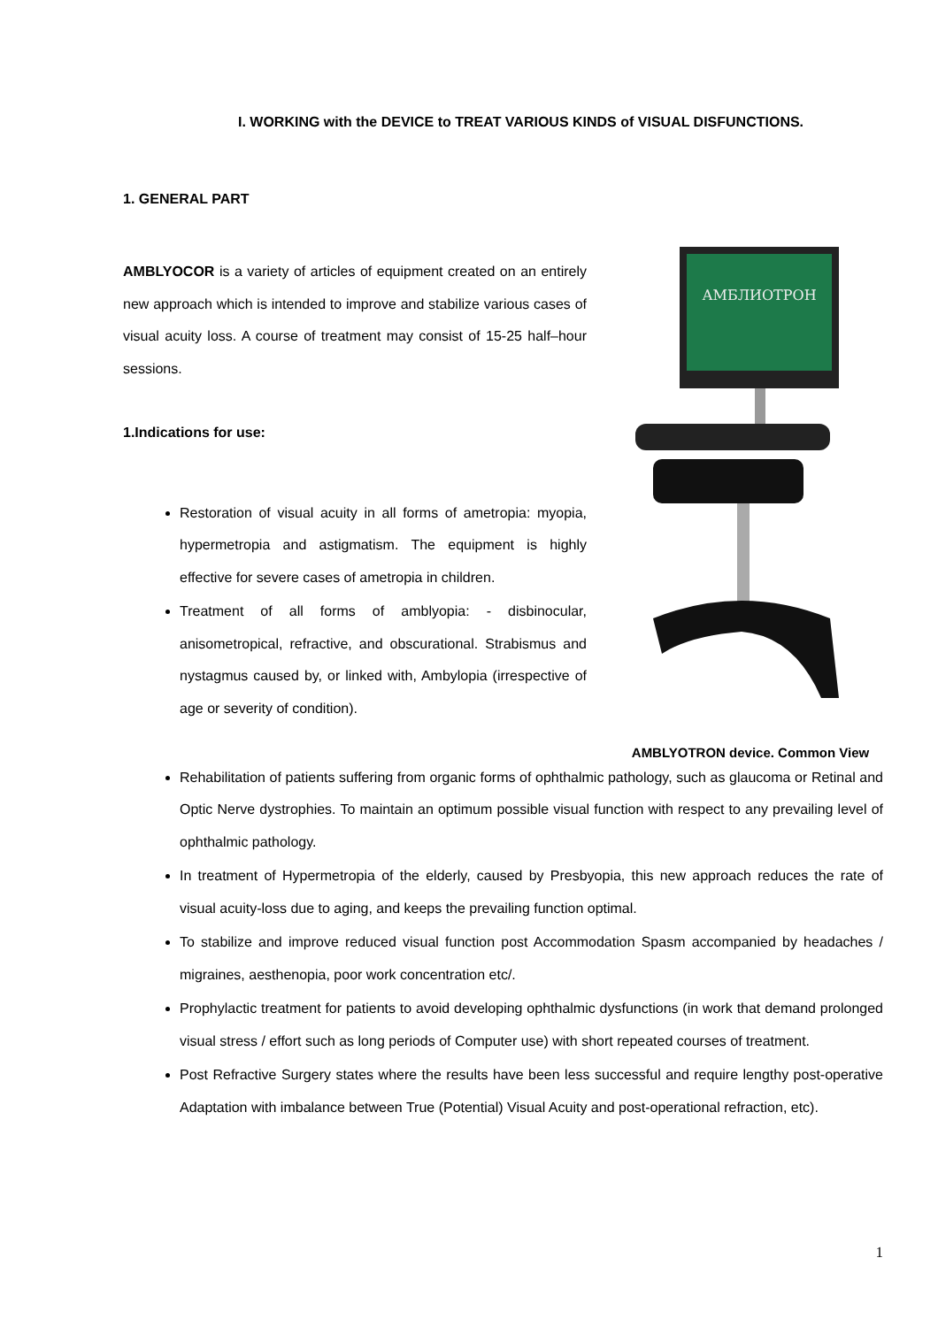I. WORKING with the DEVICE to TREAT VARIOUS KINDS of VISUAL DISFUNCTIONS.
1. GENERAL PART
AMBLYOCOR is a variety of articles of equipment created on an entirely new approach which is intended to improve and stabilize various cases of visual acuity loss. A course of treatment may consist of 15-25 half–hour sessions.
1.Indications for use:
Restoration of visual acuity in all forms of ametropia: myopia, hypermetropia and astigmatism. The equipment is highly effective for severe cases of ametropia in children.
Treatment of all forms of amblyopia: - disbinocular, anisometropical, refractive, and obscurational. Strabismus and nystagmus caused by, or linked with, Ambylopia (irrespective of age or severity of condition).
АМБЛИОТРОН
AMBLYOTRON device. Common View
Rehabilitation of patients suffering from organic forms of ophthalmic pathology, such as glaucoma or Retinal and Optic Nerve dystrophies. To maintain an optimum possible visual function with respect to any prevailing level of ophthalmic pathology.
In treatment of Hypermetropia of the elderly, caused by Presbyopia, this new approach reduces the rate of visual acuity-loss due to aging, and keeps the prevailing function optimal.
To stabilize and improve reduced visual function post Accommodation Spasm accompanied by headaches / migraines, aesthenopia, poor work concentration etc/.
Prophylactic treatment for patients to avoid developing ophthalmic dysfunctions (in work that demand prolonged visual stress / effort such as long periods of Computer use) with short repeated courses of treatment.
Post Refractive Surgery states where the results have been less successful and require lengthy post-operative Adaptation with imbalance between True (Potential) Visual Acuity and post-operational refraction, etc).
1